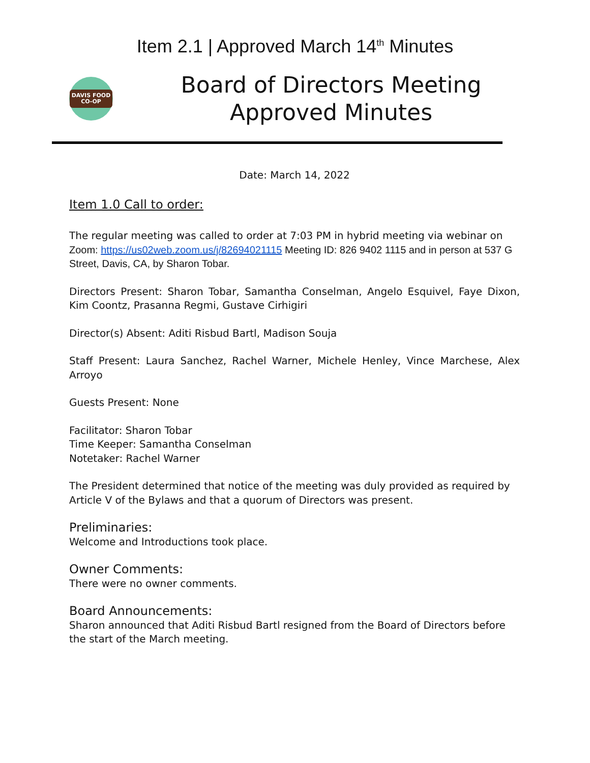Item 2.1 | Approved March 14<sup>th</sup> Minutes
DAVIS FOOD
CO-OP
Board of Directors Meeting
Approved Minutes
Date: March 14, 2022
Item 1.0 Call to order:
The regular meeting was called to order at 7:03 PM in hybrid meeting via webinar on Zoom: https://us02web.zoom.us/j/82694021115 Meeting ID: 826 9402 1115 and in person at 537 G Street, Davis, CA, by Sharon Tobar.
Directors Present: Sharon Tobar, Samantha Conselman, Angelo Esquivel, Faye Dixon, Kim Coontz, Prasanna Regmi, Gustave Cirhigiri
Director(s) Absent: Aditi Risbud Bartl, Madison Souja
Staff Present: Laura Sanchez, Rachel Warner, Michele Henley, Vince Marchese, Alex Arroyo
Guests Present: None
Facilitator: Sharon Tobar
Time Keeper: Samantha Conselman
Notetaker: Rachel Warner
The President determined that notice of the meeting was duly provided as required by Article V of the Bylaws and that a quorum of Directors was present.
Preliminaries:
Welcome and Introductions took place.
Owner Comments:
There were no owner comments.
Board Announcements:
Sharon announced that Aditi Risbud Bartl resigned from the Board of Directors before the start of the March meeting.